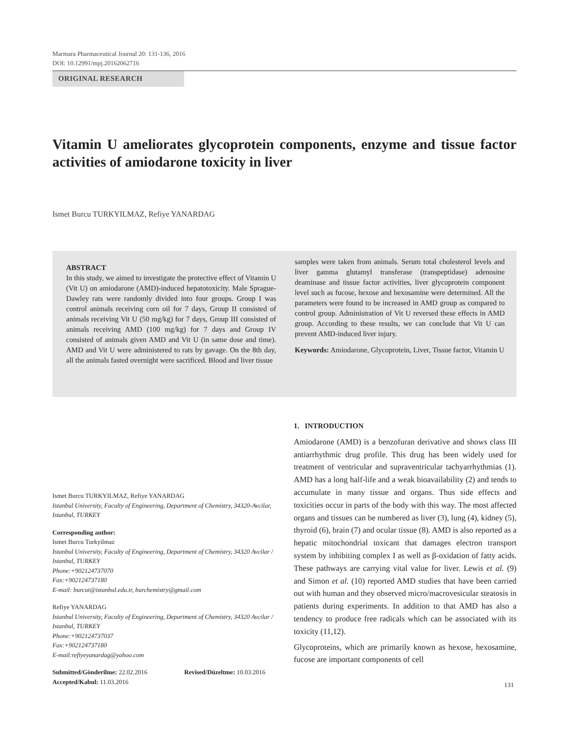Marmara Pharmaceutical Journal 20: 131-136, 2016
DOI: 10.12991/mpj.20162062716
ORIGINAL RESEARCH
Vitamin U ameliorates glycoprotein components, enzyme and tissue factor activities of amiodarone toxicity in liver
Ismet Burcu TURKYILMAZ, Refiye YANARDAG
ABSTRACT
In this study, we aimed to investigate the protective effect of Vitamin U (Vit U) on amiodarone (AMD)-induced hepatotoxicity. Male Sprague-Dawley rats were randomly divided into four groups. Group I was control animals receiving corn oil for 7 days, Group II consisted of animals receiving Vit U (50 mg/kg) for 7 days, Group III consisted of animals receiving AMD (100 mg/kg) for 7 days and Group IV consisted of animals given AMD and Vit U (in same dose and time). AMD and Vit U were administered to rats by gavage. On the 8th day, all the animals fasted overnight were sacrificed. Blood and liver tissue
samples were taken from animals. Serum total cholesterol levels and liver gamma glutamyl transferase (transpeptidase) adenosine deaminase and tissue factor activities, liver glycoprotein component level such as fucose, hexose and hexosamine were determined. All the parameters were found to be increased in AMD group as compared to control group. Administration of Vit U reversed these effects in AMD group. According to these results, we can conclude that Vit U can prevent AMD-induced liver injury.
Keywords: Amiodarone, Glycoprotein, Liver, Tissue factor, Vitamin U
Ismet Burcu TURKYILMAZ, Refiye YANARDAG
Istanbul University, Faculty of Engineering, Department of Chemistry, 34320-Avcilar, Istanbul, TURKEY
Corresponding author:
Ismet Burcu Turkyilmaz
Istanbul University, Faculty of Engineering, Department of Chemistry, 34320 Avcilar / Istanbul, TURKEY
Phone:+902124737070
Fax:+902124737180
E-mail: burcut@istanbul.edu.tr, burchemistry@gmail.com
Refiye YANARDAG
Istanbul University, Faculty of Engineering, Department of Chemistry, 34320 Avcilar / Istanbul, TURKEY
Phone:+902124737037
Fax:+902124737180
E-mail:refiyeyanardag@yahoo.com
Submitted/Gönderilme: 22.02.2016 Revised/Düzeltme: 10.03.2016
Accepted/Kabul: 11.03.2016
1. INTRODUCTION
Amiodarone (AMD) is a benzofuran derivative and shows class III antiarrhythmic drug profile. This drug has been widely used for treatment of ventricular and supraventricular tachyarrhythmias (1). AMD has a long half-life and a weak bioavailability (2) and tends to accumulate in many tissue and organs. Thus side effects and toxicities occur in parts of the body with this way. The most affected organs and tissues can be numbered as liver (3), lung (4), kidney (5), thyroid (6), brain (7) and ocular tissue (8). AMD is also reported as a hepatic mitochondrial toxicant that damages electron transport system by inhibiting complex I as well as β-oxidation of fatty acids. These pathways are carrying vital value for liver. Lewis et al. (9) and Simon et al. (10) reported AMD studies that have been carried out with human and they observed micro/macrovesicular steatosis in patients during experiments. In addition to that AMD has also a tendency to produce free radicals which can be associated with its toxicity (11,12).
Glycoproteins, which are primarily known as hexose, hexosamine, fucose are important components of cell
131